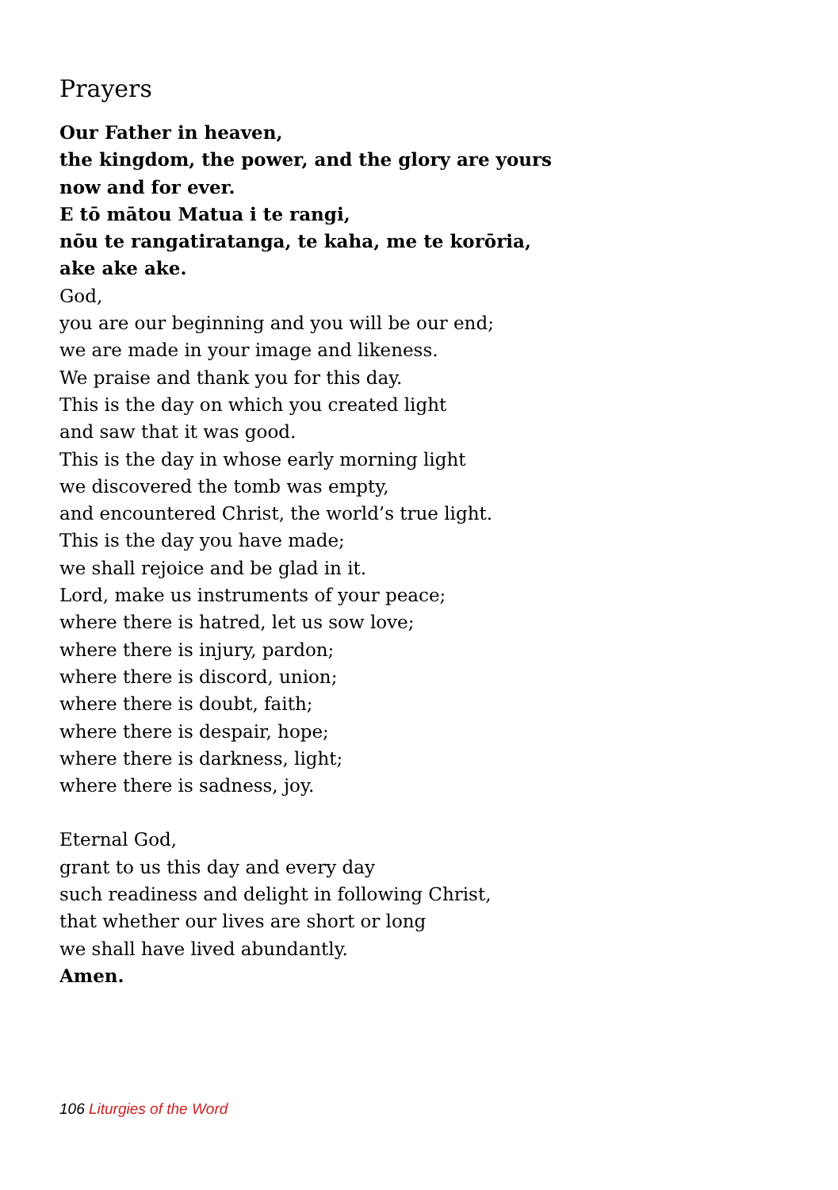Prayers
Our Father in heaven,
the kingdom, the power, and the glory are yours
now and for ever.
E tō mātou Matua i te rangi,
nōu te rangatiratanga, te kaha, me te korōria,
ake ake ake.
God,
you are our beginning and you will be our end;
we are made in your image and likeness.
We praise and thank you for this day.
This is the day on which you created light
and saw that it was good.
This is the day in whose early morning light
we discovered the tomb was empty,
and encountered Christ, the world’s true light.
This is the day you have made;
we shall rejoice and be glad in it.
Lord, make us instruments of your peace;
where there is hatred, let us sow love;
where there is injury, pardon;
where there is discord, union;
where there is doubt, faith;
where there is despair, hope;
where there is darkness, light;
where there is sadness, joy.
Eternal God,
grant to us this day and every day
such readiness and delight in following Christ,
that whether our lives are short or long
we shall have lived abundantly.
Amen.
106 Liturgies of the Word